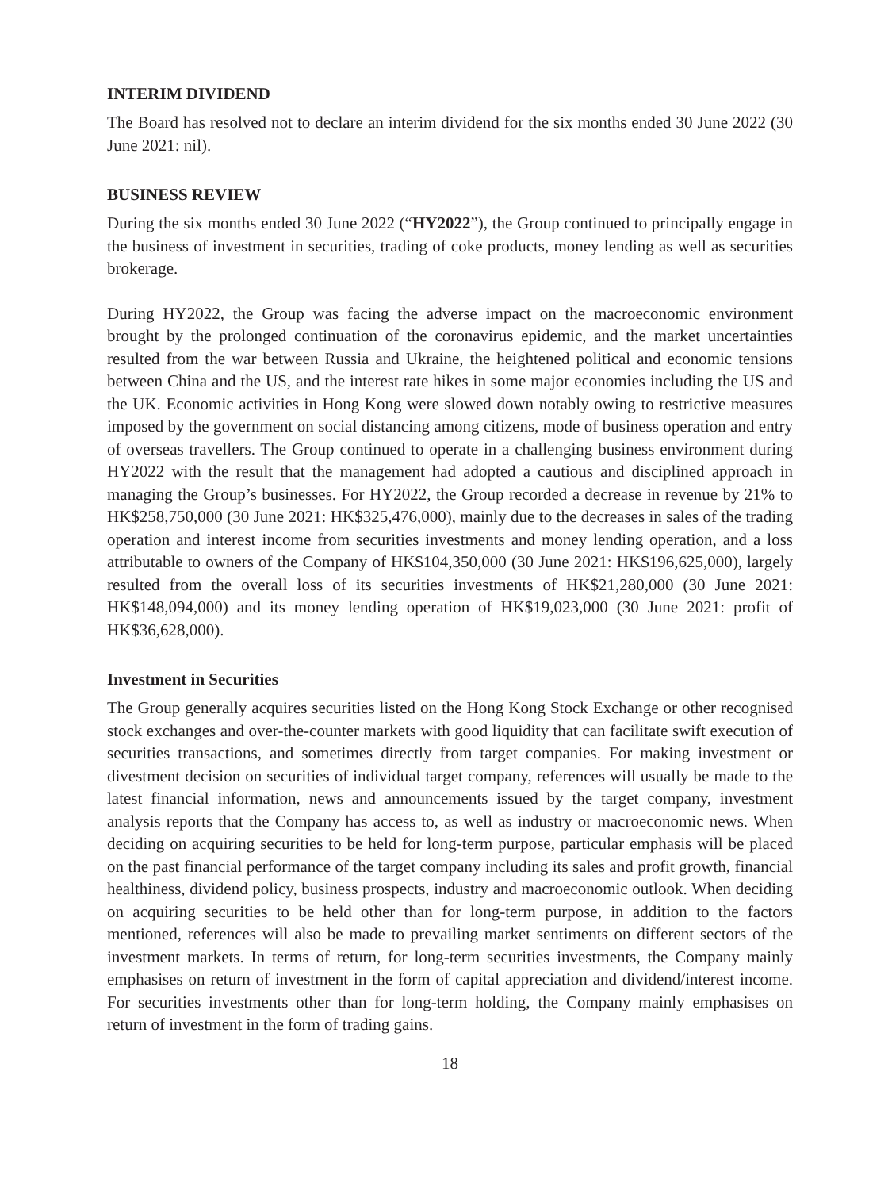INTERIM DIVIDEND
The Board has resolved not to declare an interim dividend for the six months ended 30 June 2022 (30 June 2021: nil).
BUSINESS REVIEW
During the six months ended 30 June 2022 (“HY2022”), the Group continued to principally engage in the business of investment in securities, trading of coke products, money lending as well as securities brokerage.
During HY2022, the Group was facing the adverse impact on the macroeconomic environment brought by the prolonged continuation of the coronavirus epidemic, and the market uncertainties resulted from the war between Russia and Ukraine, the heightened political and economic tensions between China and the US, and the interest rate hikes in some major economies including the US and the UK. Economic activities in Hong Kong were slowed down notably owing to restrictive measures imposed by the government on social distancing among citizens, mode of business operation and entry of overseas travellers. The Group continued to operate in a challenging business environment during HY2022 with the result that the management had adopted a cautious and disciplined approach in managing the Group’s businesses. For HY2022, the Group recorded a decrease in revenue by 21% to HK$258,750,000 (30 June 2021: HK$325,476,000), mainly due to the decreases in sales of the trading operation and interest income from securities investments and money lending operation, and a loss attributable to owners of the Company of HK$104,350,000 (30 June 2021: HK$196,625,000), largely resulted from the overall loss of its securities investments of HK$21,280,000 (30 June 2021: HK$148,094,000) and its money lending operation of HK$19,023,000 (30 June 2021: profit of HK$36,628,000).
Investment in Securities
The Group generally acquires securities listed on the Hong Kong Stock Exchange or other recognised stock exchanges and over-the-counter markets with good liquidity that can facilitate swift execution of securities transactions, and sometimes directly from target companies. For making investment or divestment decision on securities of individual target company, references will usually be made to the latest financial information, news and announcements issued by the target company, investment analysis reports that the Company has access to, as well as industry or macroeconomic news. When deciding on acquiring securities to be held for long-term purpose, particular emphasis will be placed on the past financial performance of the target company including its sales and profit growth, financial healthiness, dividend policy, business prospects, industry and macroeconomic outlook. When deciding on acquiring securities to be held other than for long-term purpose, in addition to the factors mentioned, references will also be made to prevailing market sentiments on different sectors of the investment markets. In terms of return, for long-term securities investments, the Company mainly emphasises on return of investment in the form of capital appreciation and dividend/interest income. For securities investments other than for long-term holding, the Company mainly emphasises on return of investment in the form of trading gains.
18